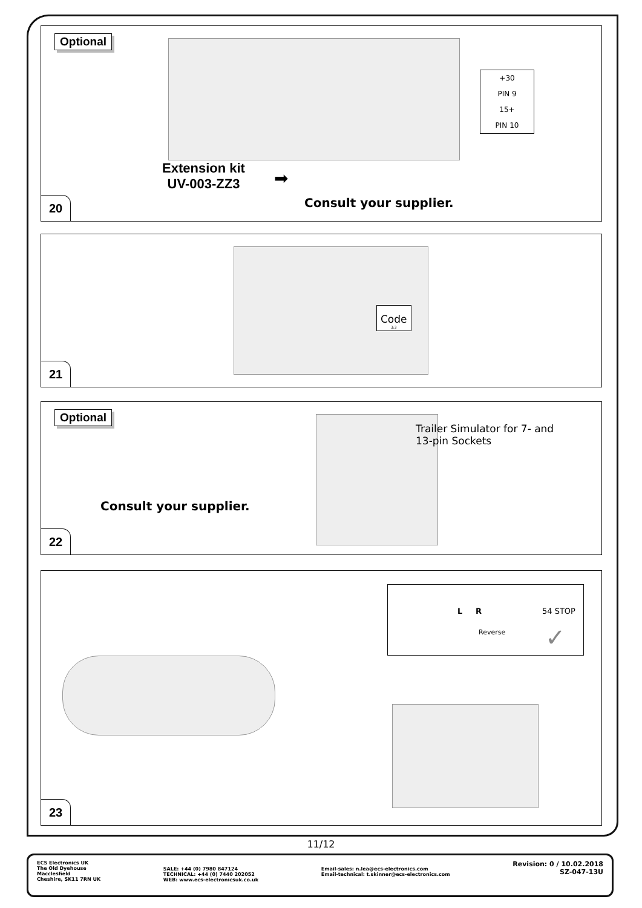Optional
+30
PIN 9
15+
PIN 10
Extension kit
UV-003-ZZ3
➡
Consult your supplier.
20
Code
3:3
21
Optional
Consult your supplier.
Trailer Simulator for 7- and
13-pin Sockets
22
L R 54 STOP
Reverse ✓
23
11/12
ECS Electronics UK
The Old Dyehouse
Macclesfield
Cheshire, SK11 7RN UK
SALE: +44 (0) 7980 847124
TECHNICAL: +44 (0) 7440 202052
WEB: www.ecs-electronicsuk.co.uk
Email-sales: n.lea@ecs-electronics.com
Email-technical: t.skinner@ecs-electronics.com
Revision: 0 / 10.02.2018
SZ-047-13U